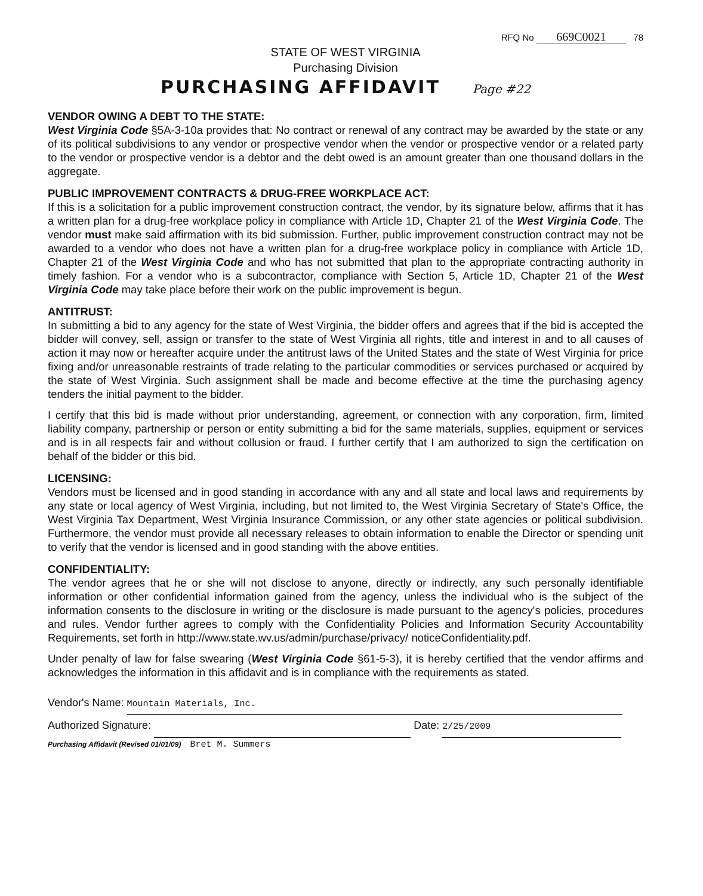RFQ No 669C0021 78
STATE OF WEST VIRGINIA
Purchasing Division
PURCHASING AFFIDAVIT Page #22
VENDOR OWING A DEBT TO THE STATE:
West Virginia Code §5A-3-10a provides that: No contract or renewal of any contract may be awarded by the state or any of its political subdivisions to any vendor or prospective vendor when the vendor or prospective vendor or a related party to the vendor or prospective vendor is a debtor and the debt owed is an amount greater than one thousand dollars in the aggregate.
PUBLIC IMPROVEMENT CONTRACTS & DRUG-FREE WORKPLACE ACT:
If this is a solicitation for a public improvement construction contract, the vendor, by its signature below, affirms that it has a written plan for a drug-free workplace policy in compliance with Article 1D, Chapter 21 of the West Virginia Code. The vendor must make said affirmation with its bid submission. Further, public improvement construction contract may not be awarded to a vendor who does not have a written plan for a drug-free workplace policy in compliance with Article 1D, Chapter 21 of the West Virginia Code and who has not submitted that plan to the appropriate contracting authority in timely fashion. For a vendor who is a subcontractor, compliance with Section 5, Article 1D, Chapter 21 of the West Virginia Code may take place before their work on the public improvement is begun.
ANTITRUST:
In submitting a bid to any agency for the state of West Virginia, the bidder offers and agrees that if the bid is accepted the bidder will convey, sell, assign or transfer to the state of West Virginia all rights, title and interest in and to all causes of action it may now or hereafter acquire under the antitrust laws of the United States and the state of West Virginia for price fixing and/or unreasonable restraints of trade relating to the particular commodities or services purchased or acquired by the state of West Virginia. Such assignment shall be made and become effective at the time the purchasing agency tenders the initial payment to the bidder.
I certify that this bid is made without prior understanding, agreement, or connection with any corporation, firm, limited liability company, partnership or person or entity submitting a bid for the same materials, supplies, equipment or services and is in all respects fair and without collusion or fraud. I further certify that I am authorized to sign the certification on behalf of the bidder or this bid.
LICENSING:
Vendors must be licensed and in good standing in accordance with any and all state and local laws and requirements by any state or local agency of West Virginia, including, but not limited to, the West Virginia Secretary of State's Office, the West Virginia Tax Department, West Virginia Insurance Commission, or any other state agencies or political subdivision. Furthermore, the vendor must provide all necessary releases to obtain information to enable the Director or spending unit to verify that the vendor is licensed and in good standing with the above entities.
CONFIDENTIALITY:
The vendor agrees that he or she will not disclose to anyone, directly or indirectly, any such personally identifiable information or other confidential information gained from the agency, unless the individual who is the subject of the information consents to the disclosure in writing or the disclosure is made pursuant to the agency's policies, procedures and rules. Vendor further agrees to comply with the Confidentiality Policies and Information Security Accountability Requirements, set forth in http://www.state.wv.us/admin/purchase/privacy/ noticeConfidentiality.pdf.
Under penalty of law for false swearing (West Virginia Code §61-5-3), it is hereby certified that the vendor affirms and acknowledges the information in this affidavit and is in compliance with the requirements as stated.
Vendor's Name: Mountain Materials, Inc.
Authorized Signature: Date: 2/25/2009
Purchasing Affidavit (Revised 01/01/09) Bret M. Summers